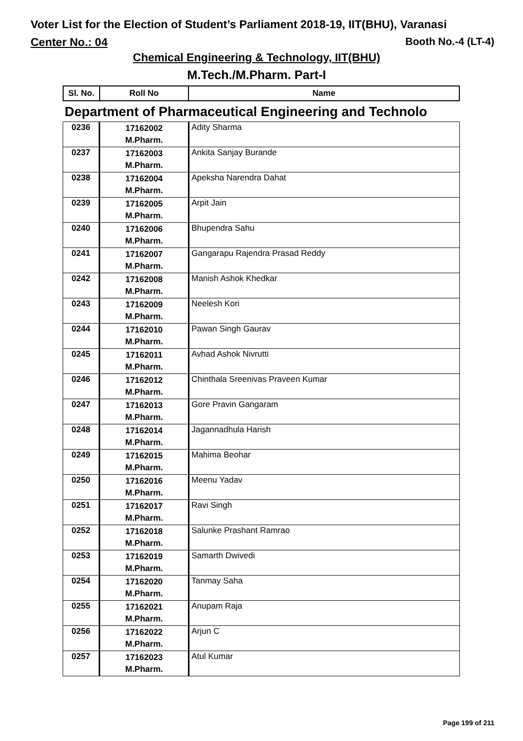Voter List for the Election of Student’s Parliament 2018-19, IIT(BHU), Varanasi
Center No.: 04 Booth No.-4 (LT-4)
Chemical Engineering & Technology, IIT(BHU)
M.Tech./M.Pharm. Part-I
| Sl. No. | Roll No | Name |
| --- | --- | --- |
Department of Pharmaceutical Engineering and Technolo
| 0236 | 17162002 M.Pharm. | Adity Sharma |
| 0237 | 17162003 M.Pharm. | Ankita Sanjay Burande |
| 0238 | 17162004 M.Pharm. | Apeksha Narendra Dahat |
| 0239 | 17162005 M.Pharm. | Arpit Jain |
| 0240 | 17162006 M.Pharm. | Bhupendra Sahu |
| 0241 | 17162007 M.Pharm. | Gangarapu Rajendra Prasad Reddy |
| 0242 | 17162008 M.Pharm. | Manish Ashok Khedkar |
| 0243 | 17162009 M.Pharm. | Neelesh Kori |
| 0244 | 17162010 M.Pharm. | Pawan Singh Gaurav |
| 0245 | 17162011 M.Pharm. | Avhad Ashok Nivrutti |
| 0246 | 17162012 M.Pharm. | Chinthala Sreenivas Praveen Kumar |
| 0247 | 17162013 M.Pharm. | Gore Pravin Gangaram |
| 0248 | 17162014 M.Pharm. | Jagannadhula Harish |
| 0249 | 17162015 M.Pharm. | Mahima Beohar |
| 0250 | 17162016 M.Pharm. | Meenu Yadav |
| 0251 | 17162017 M.Pharm. | Ravi Singh |
| 0252 | 17162018 M.Pharm. | Salunke Prashant Ramrao |
| 0253 | 17162019 M.Pharm. | Samarth Dwivedi |
| 0254 | 17162020 M.Pharm. | Tanmay Saha |
| 0255 | 17162021 M.Pharm. | Anupam Raja |
| 0256 | 17162022 M.Pharm. | Arjun C |
| 0257 | 17162023 M.Pharm. | Atul Kumar |
Page 199 of 211